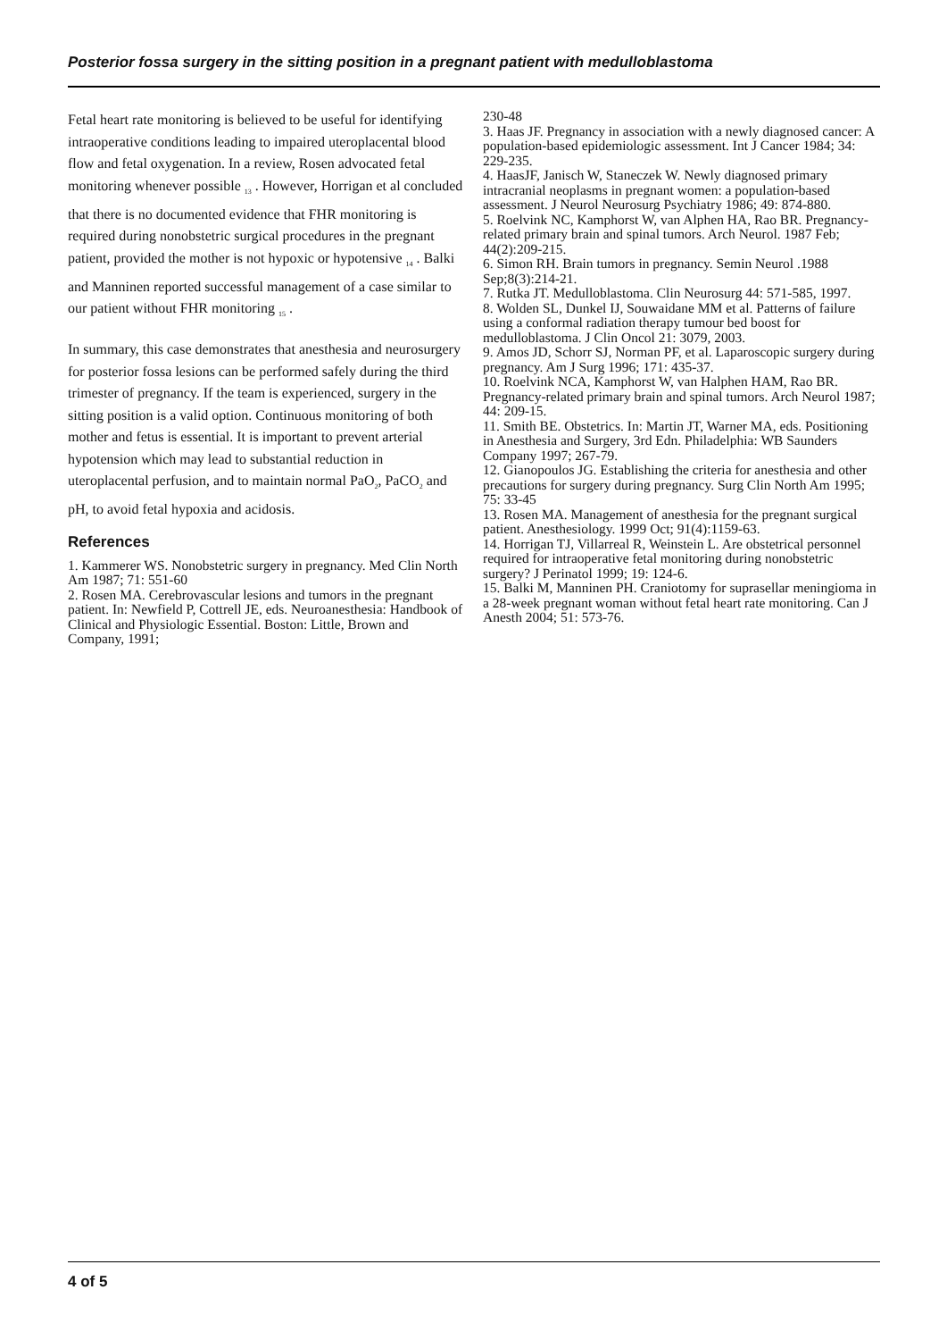Posterior fossa surgery in the sitting position in a pregnant patient with medulloblastoma
Fetal heart rate monitoring is believed to be useful for identifying intraoperative conditions leading to impaired uteroplacental blood flow and fetal oxygenation. In a review, Rosen advocated fetal monitoring whenever possible <sub>13</sub> . However, Horrigan et al concluded that there is no documented evidence that FHR monitoring is required during nonobstetric surgical procedures in the pregnant patient, provided the mother is not hypoxic or hypotensive <sub>14</sub> . Balki and Manninen reported successful management of a case similar to our patient without FHR monitoring <sub>15</sub> .
In summary, this case demonstrates that anesthesia and neurosurgery for posterior fossa lesions can be performed safely during the third trimester of pregnancy. If the team is experienced, surgery in the sitting position is a valid option. Continuous monitoring of both mother and fetus is essential. It is important to prevent arterial hypotension which may lead to substantial reduction in uteroplacental perfusion, and to maintain normal PaO<sub>2</sub>, PaCO<sub>2</sub> and pH, to avoid fetal hypoxia and acidosis.
References
1. Kammerer WS. Nonobstetric surgery in pregnancy. Med Clin North Am 1987; 71: 551-60
2. Rosen MA. Cerebrovascular lesions and tumors in the pregnant patient. In: Newfield P, Cottrell JE, eds. Neuroanesthesia: Handbook of Clinical and Physiologic Essential. Boston: Little, Brown and Company, 1991;
230-48
3. Haas JF. Pregnancy in association with a newly diagnosed cancer: A population-based epidemiologic assessment. Int J Cancer 1984; 34: 229-235.
4. HaasJF, Janisch W, Staneczek W. Newly diagnosed primary intracranial neoplasms in pregnant women: a population-based assessment. J Neurol Neurosurg Psychiatry 1986; 49: 874-880.
5. Roelvink NC, Kamphorst W, van Alphen HA, Rao BR. Pregnancy-related primary brain and spinal tumors. Arch Neurol. 1987 Feb; 44(2):209-215.
6. Simon RH. Brain tumors in pregnancy. Semin Neurol .1988 Sep;8(3):214-21.
7. Rutka JT. Medulloblastoma. Clin Neurosurg 44: 571-585, 1997.
8. Wolden SL, Dunkel IJ, Souwaidane MM et al. Patterns of failure using a conformal radiation therapy tumour bed boost for medulloblastoma. J Clin Oncol 21: 3079, 2003.
9. Amos JD, Schorr SJ, Norman PF, et al. Laparoscopic surgery during pregnancy. Am J Surg 1996; 171: 435-37.
10. Roelvink NCA, Kamphorst W, van Halphen HAM, Rao BR. Pregnancy-related primary brain and spinal tumors. Arch Neurol 1987; 44: 209-15.
11. Smith BE. Obstetrics. In: Martin JT, Warner MA, eds. Positioning in Anesthesia and Surgery, 3rd Edn. Philadelphia: WB Saunders Company 1997; 267-79.
12. Gianopoulos JG. Establishing the criteria for anesthesia and other precautions for surgery during pregnancy. Surg Clin North Am 1995; 75: 33-45
13. Rosen MA. Management of anesthesia for the pregnant surgical patient. Anesthesiology. 1999 Oct; 91(4):1159-63.
14. Horrigan TJ, Villarreal R, Weinstein L. Are obstetrical personnel required for intraoperative fetal monitoring during nonobstetric surgery? J Perinatol 1999; 19: 124-6.
15. Balki M, Manninen PH. Craniotomy for suprasellar meningioma in a 28-week pregnant woman without fetal heart rate monitoring. Can J Anesth 2004; 51: 573-76.
4 of 5